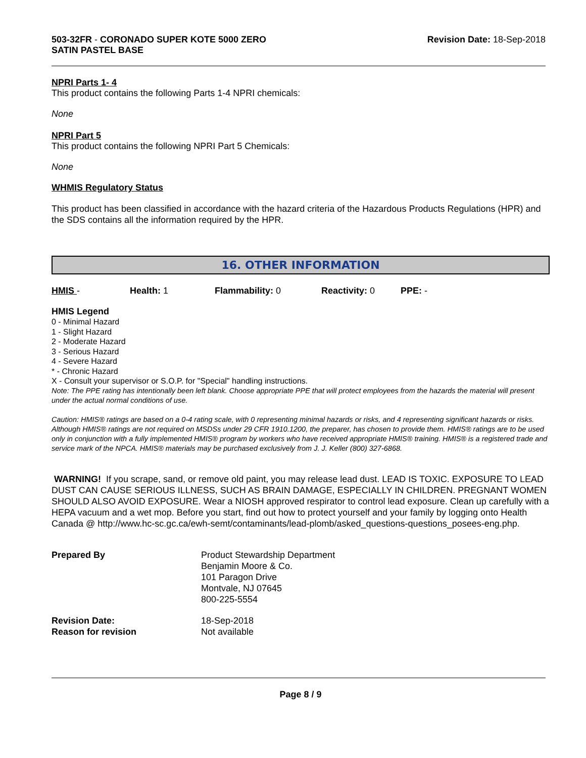503-32FR - CORONADO SUPER KOTE 5000 ZERO
SATIN PASTEL BASE
Revision Date: 18-Sep-2018
NPRI Parts 1- 4
This product contains the following Parts 1-4 NPRI chemicals:
None
NPRI Part 5
This product contains the following NPRI Part 5 Chemicals:
None
WHMIS Regulatory Status
This product has been classified in accordance with the hazard criteria of the Hazardous Products Regulations (HPR) and the SDS contains all the information required by the HPR.
16. OTHER INFORMATION
HMIS - Health: 1 Flammability: 0 Reactivity: 0 PPE: -
HMIS Legend
0 - Minimal Hazard
1 - Slight Hazard
2 - Moderate Hazard
3 - Serious Hazard
4 - Severe Hazard
* - Chronic Hazard
X - Consult your supervisor or S.O.P. for "Special" handling instructions.
Note: The PPE rating has intentionally been left blank. Choose appropriate PPE that will protect employees from the hazards the material will present under the actual normal conditions of use.
Caution: HMIS® ratings are based on a 0-4 rating scale, with 0 representing minimal hazards or risks, and 4 representing significant hazards or risks. Although HMIS® ratings are not required on MSDSs under 29 CFR 1910.1200, the preparer, has chosen to provide them. HMIS® ratings are to be used only in conjunction with a fully implemented HMIS® program by workers who have received appropriate HMIS® training. HMIS® is a registered trade and service mark of the NPCA. HMIS® materials may be purchased exclusively from J. J. Keller (800) 327-6868.
WARNING! If you scrape, sand, or remove old paint, you may release lead dust. LEAD IS TOXIC. EXPOSURE TO LEAD DUST CAN CAUSE SERIOUS ILLNESS, SUCH AS BRAIN DAMAGE, ESPECIALLY IN CHILDREN. PREGNANT WOMEN SHOULD ALSO AVOID EXPOSURE. Wear a NIOSH approved respirator to control lead exposure. Clean up carefully with a HEPA vacuum and a wet mop. Before you start, find out how to protect yourself and your family by logging onto Health Canada @ http://www.hc-sc.gc.ca/ewh-semt/contaminants/lead-plomb/asked_questions-questions_posees-eng.php.
| Prepared By | Product Stewardship Department Benjamin Moore & Co. 101 Paragon Drive Montvale, NJ 07645 800-225-5554 |
| Revision Date: | 18-Sep-2018 |
| Reason for revision | Not available |
Page 8 / 9